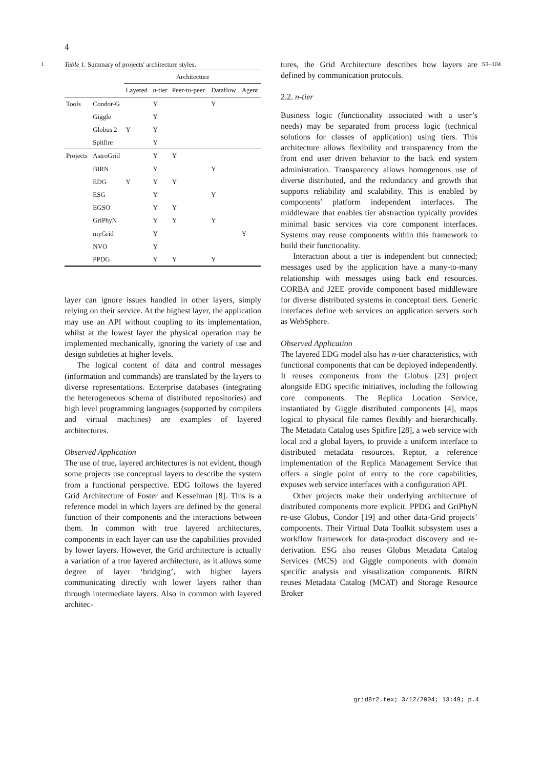4
1 Table 1. Summary of projects' architecture styles.
| | | Architecture | | | | |
| --- | --- | --- | --- | --- | --- | --- |
| | | Layered | n -tier | Peer-to-peer | Dataflow | Agent |
| Tools | Condor-G | | Y | | Y | |
| | Giggle | | Y | | | |
| | Globus 2 | Y | Y | | | |
| | Spitfire | | Y | | | |
| Projects | AstroGrid | | Y | Y | | |
| | BIRN | | Y | | Y | |
| | EDG | Y | Y | Y | | |
| | ESG | | Y | | Y | |
| | EGSO | | Y | Y | | |
| | GriPhyN | | Y | Y | Y | |
| | myGrid | | Y | | | Y |
| | NVO | | Y | | | |
| | PPDG | | Y | Y | Y | |
layer can ignore issues handled in other layers, simply relying on their service. At the highest layer, the application may use an API without coupling to its implementation, whilst at the lowest layer the physical operation may be implemented mechanically, ignoring the variety of use and design subtleties at higher levels.
The logical content of data and control messages (information and commands) are translated by the layers to diverse representations. Enterprise databases (integrating the heterogeneous schema of distributed repositories) and high level programming languages (supported by compilers and virtual machines) are examples of layered architectures.
Observed Application
The use of true, layered architectures is not evident, though some projects use conceptual layers to describe the system from a functional perspective. EDG follows the layered Grid Architecture of Foster and Kesselman [8]. This is a reference model in which layers are defined by the general function of their components and the interactions between them. In common with true layered architectures, components in each layer can use the capabilities provided by lower layers. However, the Grid architecture is actually a variation of a true layered architecture, as it allows some degree of layer ‘bridging’, with higher layers communicating directly with lower layers rather than through intermediate layers. Also in common with layered architec-
tures, the Grid Architecture describes how layers are defined by communication protocols.
2.2. n-tier
Business logic (functionality associated with a user’s needs) may be separated from process logic (technical solutions for classes of application) using tiers. This architecture allows flexibility and transparency from the front end user driven behavior to the back end system administration. Transparency allows homogenous use of diverse distributed, and the redundancy and growth that supports reliability and scalability. This is enabled by components’ platform independent interfaces. The middleware that enables tier abstraction typically provides minimal basic services via core component interfaces. Systems may reuse components within this framework to build their functionality.
Interaction about a tier is independent but connected; messages used by the application have a many-to-many relationship with messages using back end resources. CORBA and J2EE provide component based middleware for diverse distributed systems in conceptual tiers. Generic interfaces define web services on application servers such as WebSphere.
Observed Application
The layered EDG model also has n-tier characteristics, with functional components that can be deployed independently. It reuses components from the Globus [23] project alongside EDG specific initiatives, including the following core components. The Replica Location Service, instantiated by Giggle distributed components [4], maps logical to physical file names flexibly and hierarchically. The Metadata Catalog uses Spitfire [28], a web service with local and a global layers, to provide a uniform interface to distributed metadata resources. Reptor, a reference implementation of the Replica Management Service that offers a single point of entry to the core capabilities, exposes web service interfaces with a configuration API.
Other projects make their underlying architecture of distributed components more explicit. PPDG and GriPhyN re-use Globus, Condor [19] and other data-Grid projects’ components. Their Virtual Data Toolkit subsystem uses a workflow framework for data-product discovery and re-derivation. ESG also reuses Globus Metadata Catalog Services (MCS) and Giggle components with domain specific analysis and visualization components. BIRN reuses Metadata Catalog (MCAT) and Storage Resource Broker
53–104
grid8r2.tex; 3/12/2004; 13:49; p.4